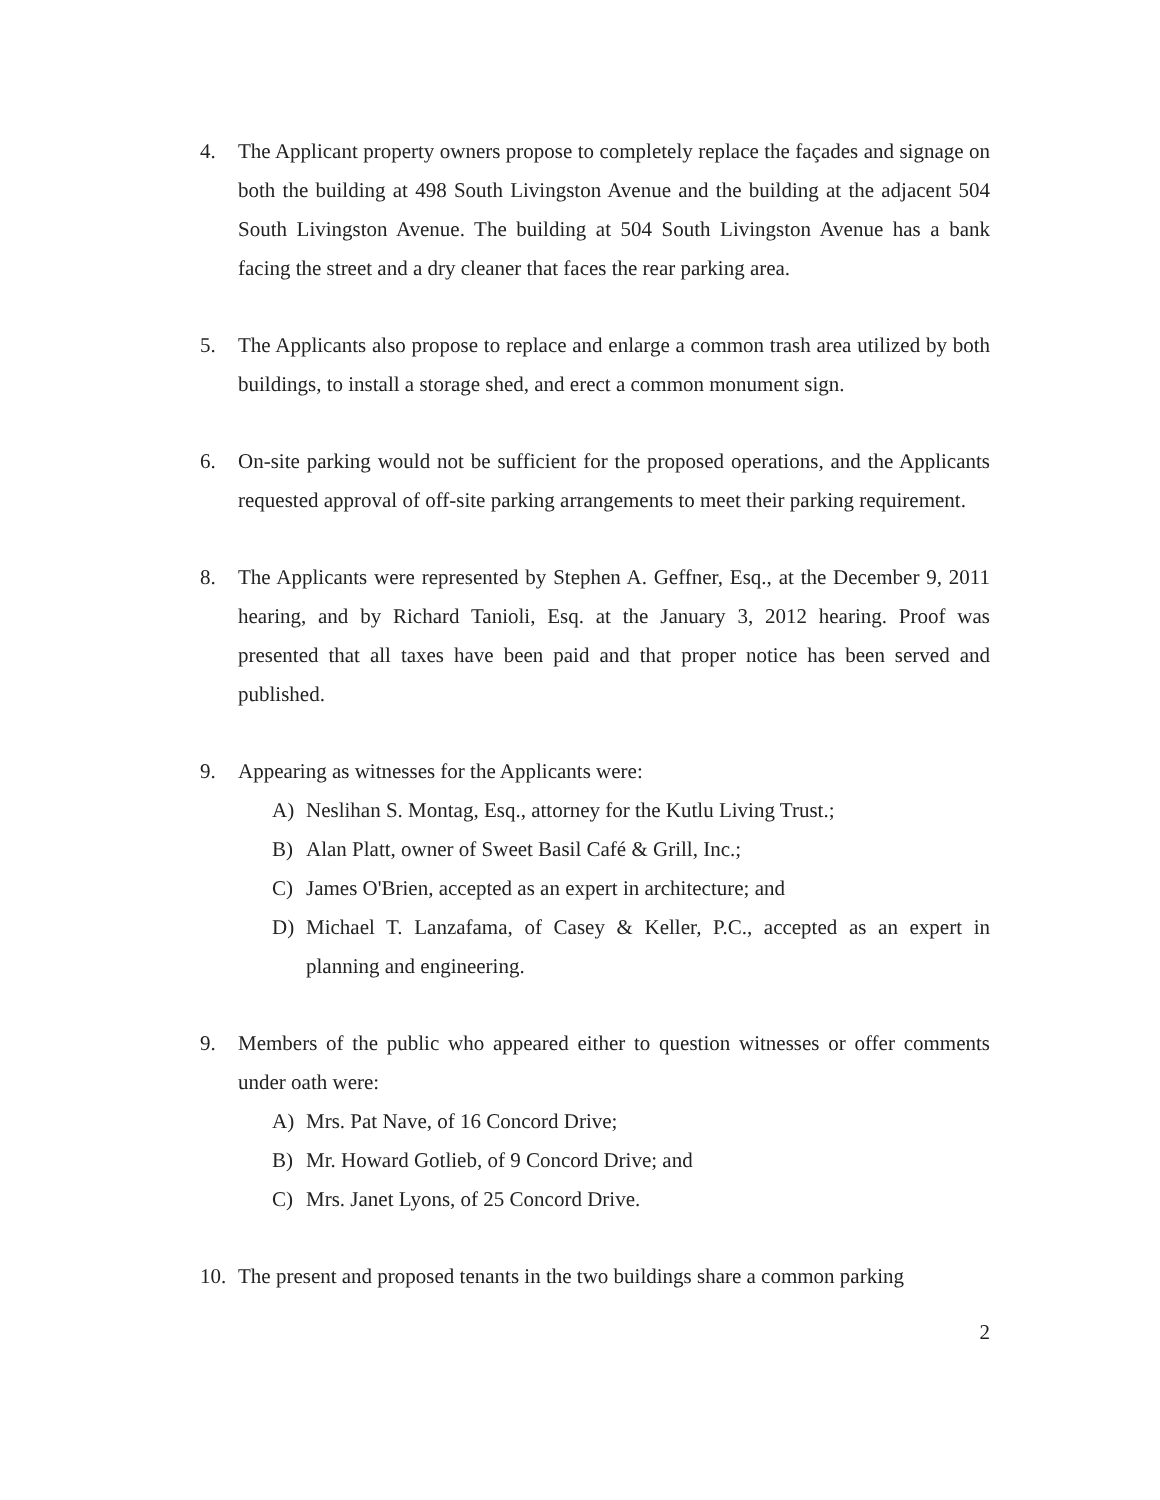4. The Applicant property owners propose to completely replace the façades and signage on both the building at 498 South Livingston Avenue and the building at the adjacent 504 South Livingston Avenue. The building at 504 South Livingston Avenue has a bank facing the street and a dry cleaner that faces the rear parking area.
5. The Applicants also propose to replace and enlarge a common trash area utilized by both buildings, to install a storage shed, and erect a common monument sign.
6. On-site parking would not be sufficient for the proposed operations, and the Applicants requested approval of off-site parking arrangements to meet their parking requirement.
8. The Applicants were represented by Stephen A. Geffner, Esq., at the December 9, 2011 hearing, and by Richard Tanioli, Esq. at the January 3, 2012 hearing. Proof was presented that all taxes have been paid and that proper notice has been served and published.
9. Appearing as witnesses for the Applicants were:
A) Neslihan S. Montag, Esq., attorney for the Kutlu Living Trust.;
B) Alan Platt, owner of Sweet Basil Café & Grill, Inc.;
C) James O'Brien, accepted as an expert in architecture; and
D) Michael T. Lanzafama, of Casey & Keller, P.C., accepted as an expert in planning and engineering.
9. Members of the public who appeared either to question witnesses or offer comments under oath were:
A) Mrs. Pat Nave, of 16 Concord Drive;
B) Mr. Howard Gotlieb, of 9 Concord Drive; and
C) Mrs. Janet Lyons, of 25 Concord Drive.
10. The present and proposed tenants in the two buildings share a common parking
2